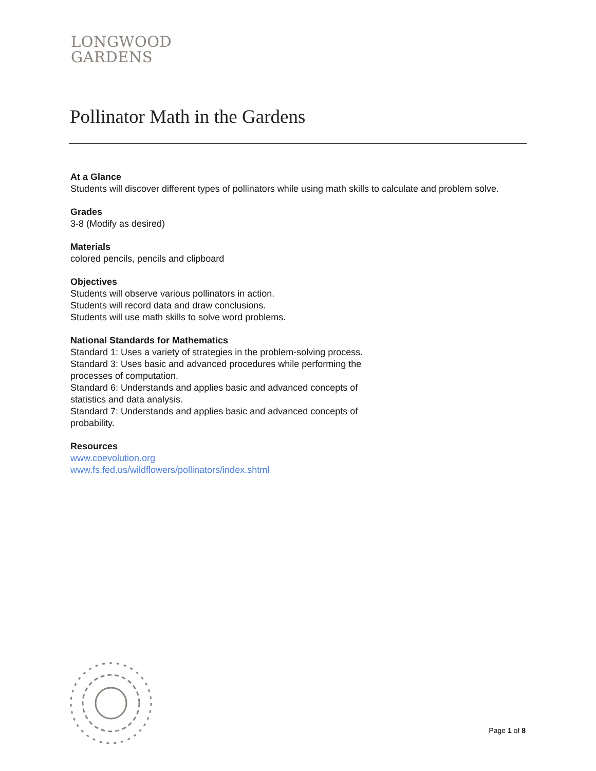LONGWOOD
GARDENS
Pollinator Math in the Gardens
At a Glance
Students will discover different types of pollinators while using math skills to calculate and problem solve.
Grades
3-8 (Modify as desired)
Materials
colored pencils, pencils and clipboard
Objectives
Students will observe various pollinators in action.
Students will record data and draw conclusions.
Students will use math skills to solve word problems.
National Standards for Mathematics
Standard 1: Uses a variety of strategies in the problem-solving process.
Standard 3: Uses basic and advanced procedures while performing the processes of computation.
Standard 6: Understands and applies basic and advanced concepts of statistics and data analysis.
Standard 7: Understands and applies basic and advanced concepts of probability.
Resources
www.coevolution.org
www.fs.fed.us/wildflowers/pollinators/index.shtml
Page 1 of 8